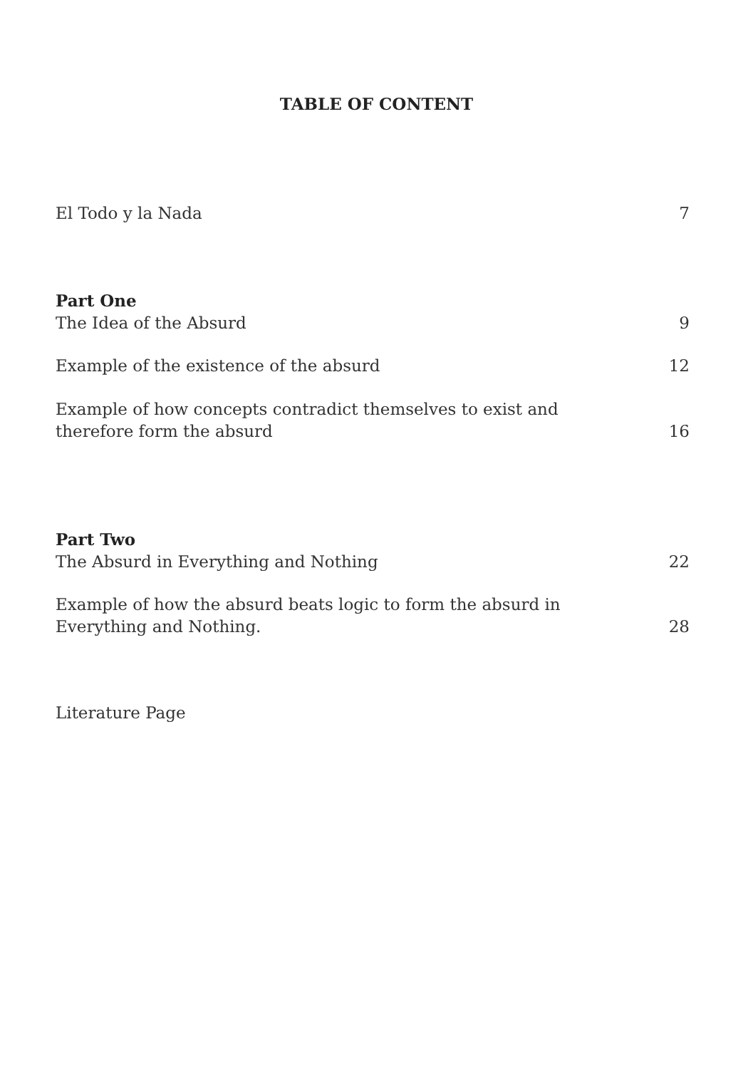TABLE OF CONTENT
El Todo y la Nada 7
Part One
The Idea of the Absurd 9
Example of the existence of the absurd 12
Example of how concepts contradict themselves to exist and
therefore form the absurd 16
Part Two
The Absurd in Everything and Nothing 22
Example of how the absurd beats logic to form the absurd in
Everything and Nothing. 28
Literature Page